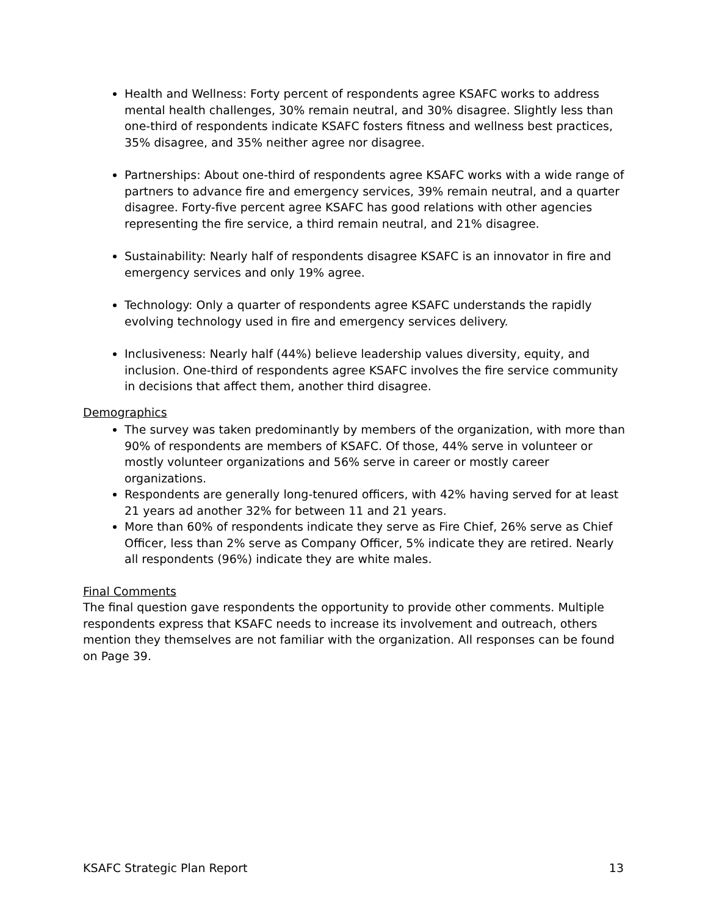Health and Wellness: Forty percent of respondents agree KSAFC works to address mental health challenges, 30% remain neutral, and 30% disagree. Slightly less than one-third of respondents indicate KSAFC fosters fitness and wellness best practices, 35% disagree, and 35% neither agree nor disagree.
Partnerships: About one-third of respondents agree KSAFC works with a wide range of partners to advance fire and emergency services, 39% remain neutral, and a quarter disagree. Forty-five percent agree KSAFC has good relations with other agencies representing the fire service, a third remain neutral, and 21% disagree.
Sustainability: Nearly half of respondents disagree KSAFC is an innovator in fire and emergency services and only 19% agree.
Technology: Only a quarter of respondents agree KSAFC understands the rapidly evolving technology used in fire and emergency services delivery.
Inclusiveness: Nearly half (44%) believe leadership values diversity, equity, and inclusion. One-third of respondents agree KSAFC involves the fire service community in decisions that affect them, another third disagree.
Demographics
The survey was taken predominantly by members of the organization, with more than 90% of respondents are members of KSAFC. Of those, 44% serve in volunteer or mostly volunteer organizations and 56% serve in career or mostly career organizations.
Respondents are generally long-tenured officers, with 42% having served for at least 21 years ad another 32% for between 11 and 21 years.
More than 60% of respondents indicate they serve as Fire Chief, 26% serve as Chief Officer, less than 2% serve as Company Officer, 5% indicate they are retired. Nearly all respondents (96%) indicate they are white males.
Final Comments
The final question gave respondents the opportunity to provide other comments. Multiple respondents express that KSAFC needs to increase its involvement and outreach, others mention they themselves are not familiar with the organization. All responses can be found on Page 39.
KSAFC Strategic Plan Report 13